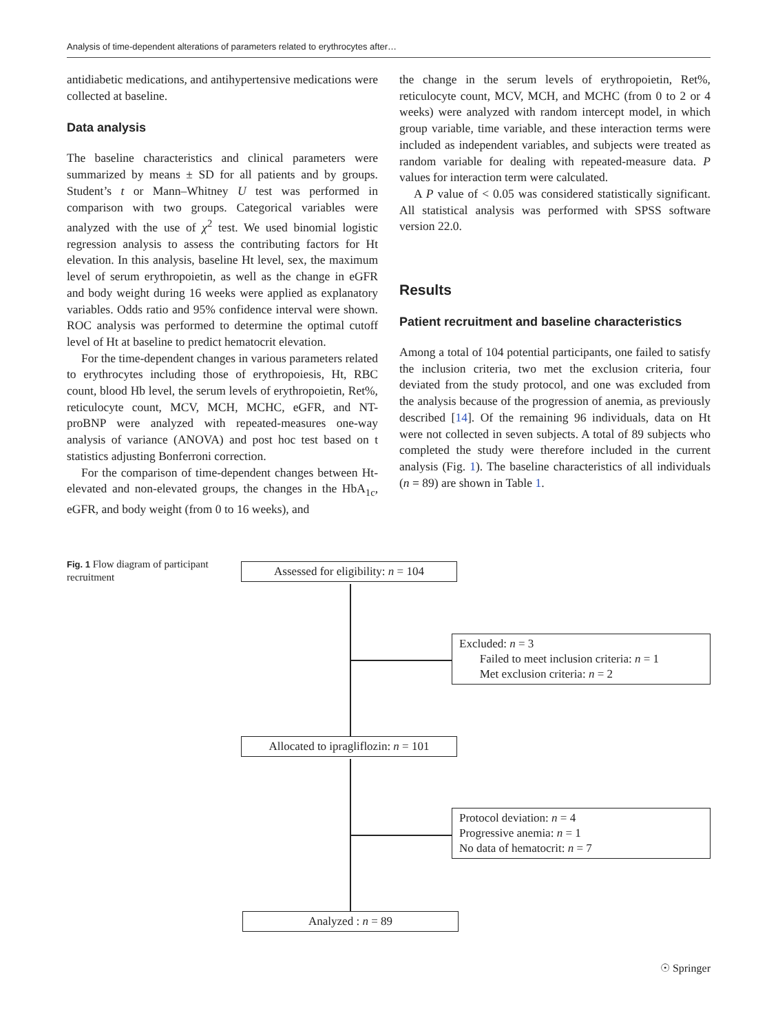Analysis of time-dependent alterations of parameters related to erythrocytes after…
antidiabetic medications, and antihypertensive medications were collected at baseline.
Data analysis
The baseline characteristics and clinical parameters were summarized by means ± SD for all patients and by groups. Student’s t or Mann–Whitney U test was performed in comparison with two groups. Categorical variables were analyzed with the use of χ<sup>2</sup> test. We used binomial logistic regression analysis to assess the contributing factors for Ht elevation. In this analysis, baseline Ht level, sex, the maximum level of serum erythropoietin, as well as the change in eGFR and body weight during 16 weeks were applied as explanatory variables. Odds ratio and 95% confidence interval were shown. ROC analysis was performed to determine the optimal cutoff level of Ht at baseline to predict hematocrit elevation.
For the time-dependent changes in various parameters related to erythrocytes including those of erythropoiesis, Ht, RBC count, blood Hb level, the serum levels of erythropoietin, Ret%, reticulocyte count, MCV, MCH, MCHC, eGFR, and NT-proBNP were analyzed with repeated-measures one-way analysis of variance (ANOVA) and post hoc test based on t statistics adjusting Bonferroni correction.
For the comparison of time-dependent changes between Ht-elevated and non-elevated groups, the changes in the HbA<sub>1c</sub>, eGFR, and body weight (from 0 to 16 weeks), and
the change in the serum levels of erythropoietin, Ret%, reticulocyte count, MCV, MCH, and MCHC (from 0 to 2 or 4 weeks) were analyzed with random intercept model, in which group variable, time variable, and these interaction terms were included as independent variables, and subjects were treated as random variable for dealing with repeated-measure data. P values for interaction term were calculated.
A P value of < 0.05 was considered statistically significant. All statistical analysis was performed with SPSS software version 22.0.
Results
Patient recruitment and baseline characteristics
Among a total of 104 potential participants, one failed to satisfy the inclusion criteria, two met the exclusion criteria, four deviated from the study protocol, and one was excluded from the analysis because of the progression of anemia, as previously described [14]. Of the remaining 96 individuals, data on Ht were not collected in seven subjects. A total of 89 subjects who completed the study were therefore included in the current analysis (Fig. 1). The baseline characteristics of all individuals (n = 89) are shown in Table 1.
Fig. 1 Flow diagram of participant recruitment
Assessed for eligibility: n = 104
Excluded: n = 3
Failed to meet inclusion criteria: n = 1
Met exclusion criteria: n = 2
Allocated to ipragliflozin: n = 101
Protocol deviation: n = 4
Progressive anemia: n = 1
No data of hematocrit: n = 7
Analyzed : n = 89
☉ Springer